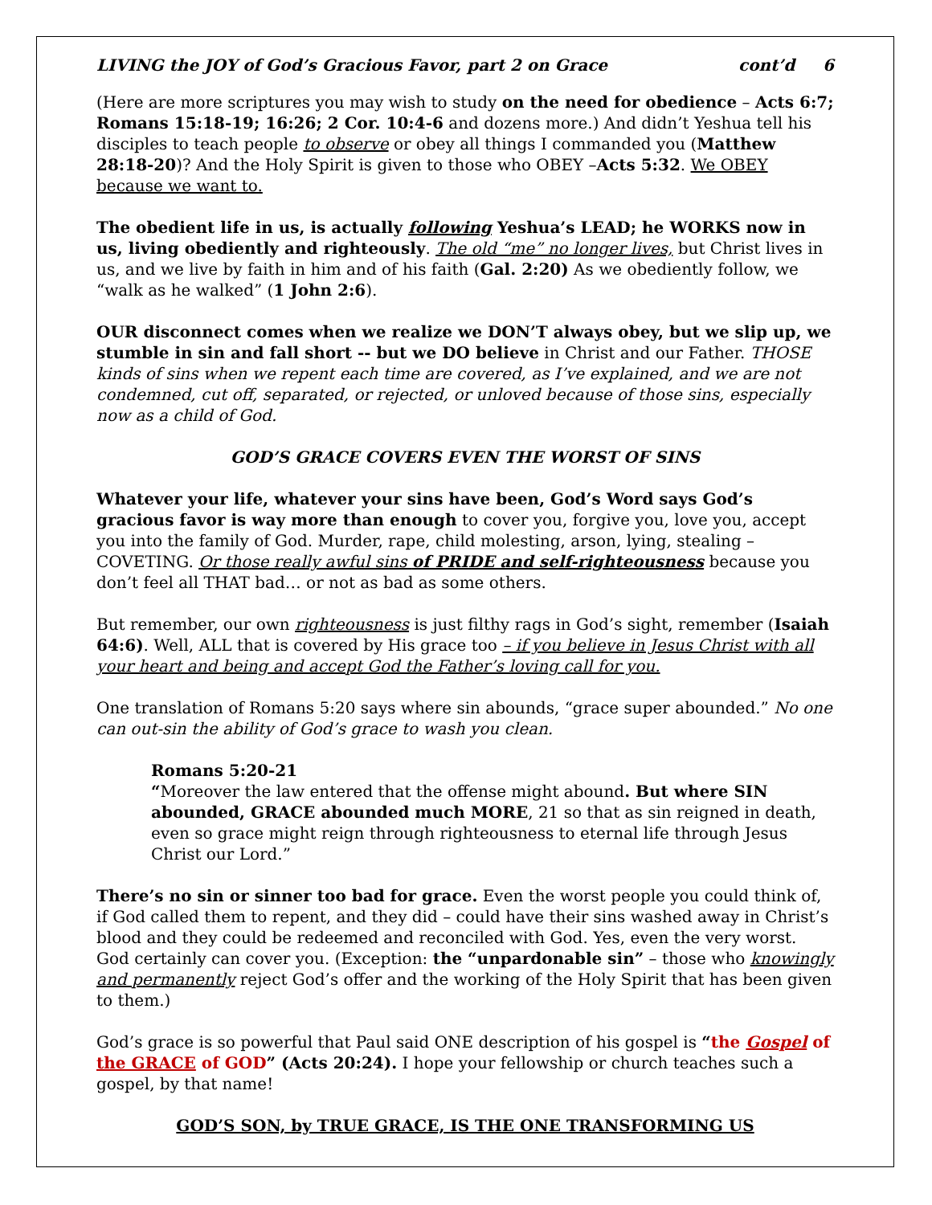LIVING the JOY of God’s Gracious Favor, part 2 on Grace cont’d 6
(Here are more scriptures you may wish to study on the need for obedience – Acts 6:7; Romans 15:18-19; 16:26; 2 Cor. 10:4-6 and dozens more.) And didn’t Yeshua tell his disciples to teach people to observe or obey all things I commanded you (Matthew 28:18-20)? And the Holy Spirit is given to those who OBEY –Acts 5:32. We OBEY because we want to.
The obedient life in us, is actually following Yeshua’s LEAD; he WORKS now in us, living obediently and righteously. The old “me” no longer lives, but Christ lives in us, and we live by faith in him and of his faith (Gal. 2:20) As we obediently follow, we “walk as he walked” (1 John 2:6).
OUR disconnect comes when we realize we DON’T always obey, but we slip up, we stumble in sin and fall short -- but we DO believe in Christ and our Father. THOSE kinds of sins when we repent each time are covered, as I’ve explained, and we are not condemned, cut off, separated, or rejected, or unloved because of those sins, especially now as a child of God.
GOD’S GRACE COVERS EVEN THE WORST OF SINS
Whatever your life, whatever your sins have been, God’s Word says God’s gracious favor is way more than enough to cover you, forgive you, love you, accept you into the family of God. Murder, rape, child molesting, arson, lying, stealing – COVETING. Or those really awful sins of PRIDE and self-righteousness because you don’t feel all THAT bad… or not as bad as some others.
But remember, our own righteousness is just filthy rags in God’s sight, remember (Isaiah 64:6). Well, ALL that is covered by His grace too – if you believe in Jesus Christ with all your heart and being and accept God the Father’s loving call for you.
One translation of Romans 5:20 says where sin abounds, “grace super abounded.” No one can out-sin the ability of God’s grace to wash you clean.
Romans 5:20-21
“Moreover the law entered that the offense might abound. But where SIN abounded, GRACE abounded much MORE, 21 so that as sin reigned in death, even so grace might reign through righteousness to eternal life through Jesus Christ our Lord.”
There’s no sin or sinner too bad for grace. Even the worst people you could think of, if God called them to repent, and they did – could have their sins washed away in Christ’s blood and they could be redeemed and reconciled with God. Yes, even the very worst. God certainly can cover you. (Exception: the “unpardonable sin” – those who knowingly and permanently reject God’s offer and the working of the Holy Spirit that has been given to them.)
God’s grace is so powerful that Paul said ONE description of his gospel is “the Gospel of the GRACE of GOD” (Acts 20:24). I hope your fellowship or church teaches such a gospel, by that name!
GOD’S SON, by TRUE GRACE, IS THE ONE TRANSFORMING US